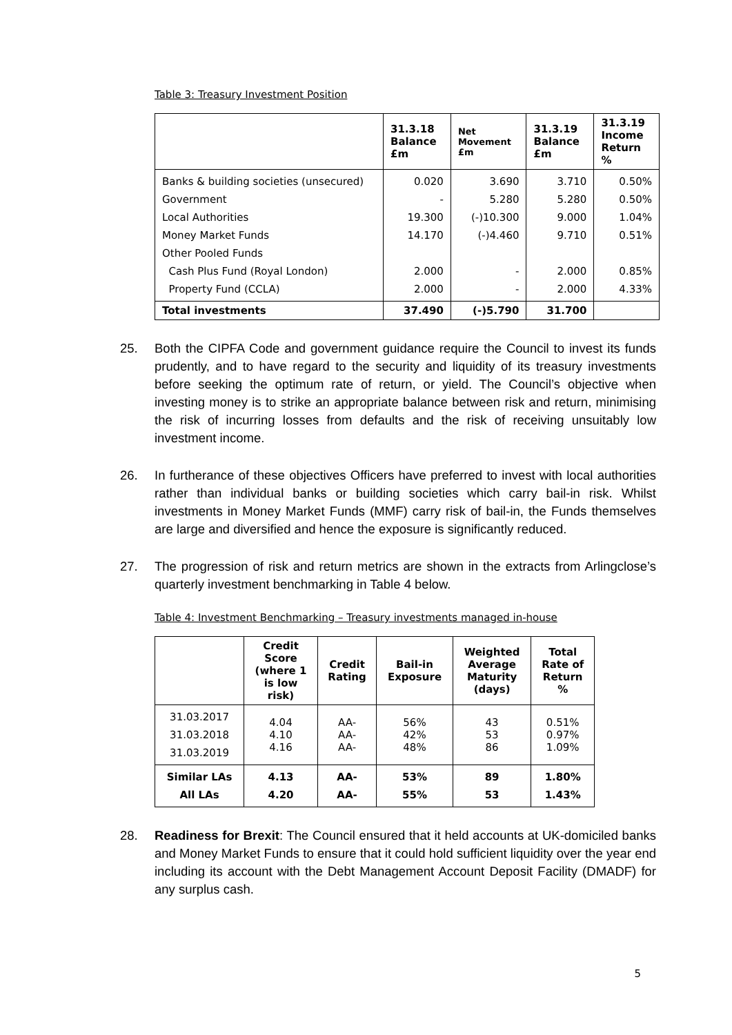Table 3: Treasury Investment Position
| | 31.3.18 Balance £m | Net Movement £m | 31.3.19 Balance £m | 31.3.19 Income Return % |
| --- | --- | --- | --- | --- |
| Banks & building societies (unsecured) Government Local Authorities Money Market Funds Other Pooled Funds Cash Plus Fund (Royal London) Property Fund (CCLA) | 0.020 - 19.300 14.170 2.000 2.000 | 3.690 5.280 (-)10.300 (-)4.460 - - | 3.710 5.280 9.000 9.710 2.000 2.000 | 0.50% 0.50% 1.04% 0.51% 0.85% 4.33% |
| Total investments | 37.490 | (-)5.790 | 31.700 | |
25. Both the CIPFA Code and government guidance require the Council to invest its funds prudently, and to have regard to the security and liquidity of its treasury investments before seeking the optimum rate of return, or yield. The Council’s objective when investing money is to strike an appropriate balance between risk and return, minimising the risk of incurring losses from defaults and the risk of receiving unsuitably low investment income.
26. In furtherance of these objectives Officers have preferred to invest with local authorities rather than individual banks or building societies which carry bail-in risk. Whilst investments in Money Market Funds (MMF) carry risk of bail-in, the Funds themselves are large and diversified and hence the exposure is significantly reduced.
27. The progression of risk and return metrics are shown in the extracts from Arlingclose’s quarterly investment benchmarking in Table 4 below.
Table 4: Investment Benchmarking – Treasury investments managed in-house
| | Credit Score (where 1 is low risk) | Credit Rating | Bail-in Exposure | Weighted Average Maturity (days) | Total Rate of Return % |
| --- | --- | --- | --- | --- | --- |
| 31.03.2017 31.03.2018 31.03.2019 | 4.04 4.10 4.16 | AA- AA- AA- | 56% 42% 48% | 43 53 86 | 0.51% 0.97% 1.09% |
| Similar LAs All LAs | 4.13 4.20 | AA- AA- | 53% 55% | 89 53 | 1.80% 1.43% |
28. Readiness for Brexit: The Council ensured that it held accounts at UK-domiciled banks and Money Market Funds to ensure that it could hold sufficient liquidity over the year end including its account with the Debt Management Account Deposit Facility (DMADF) for any surplus cash.
5